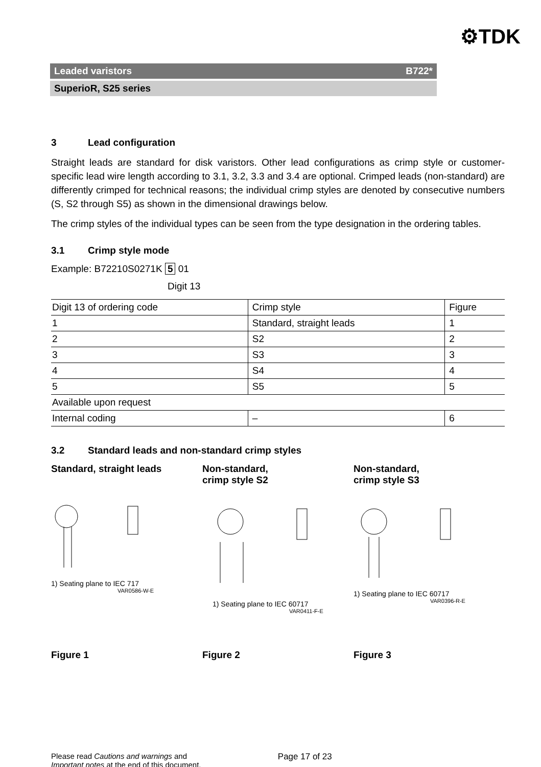⚙TDK
Leaded varistors B722*
SuperioR, S25 series
3 Lead configuration
Straight leads are standard for disk varistors. Other lead configurations as crimp style or customer-specific lead wire length according to 3.1, 3.2, 3.3 and 3.4 are optional. Crimped leads (non-standard) are differently crimped for technical reasons; the individual crimp styles are denoted by consecutive numbers (S, S2 through S5) as shown in the dimensional drawings below.
The crimp styles of the individual types can be seen from the type designation in the ordering tables.
3.1 Crimp style mode
Example: B72210S0271K 5 01
Digit 13
| Digit 13 of ordering code | Crimp style | Figure |
| 1 | Standard, straight leads | 1 |
| 2 | S2 | 2 |
| 3 | S3 | 3 |
| 4 | S4 | 4 |
| 5 | S5 | 5 |
| Available upon request | | |
| Internal coding | – | 6 |
3.2 Standard leads and non-standard crimp styles
Standard, straight leads
1) Seating plane to IEC 717
VAR0586-W-E
Figure 1
Non-standard,
crimp style S2
1) Seating plane to IEC 60717
VAR0411-F-E
Figure 2
Non-standard,
crimp style S3
1) Seating plane to IEC 60717
VAR0396-R-E
Figure 3
Please read Cautions and warnings and
Important notes at the end of this document.
Page 17 of 23